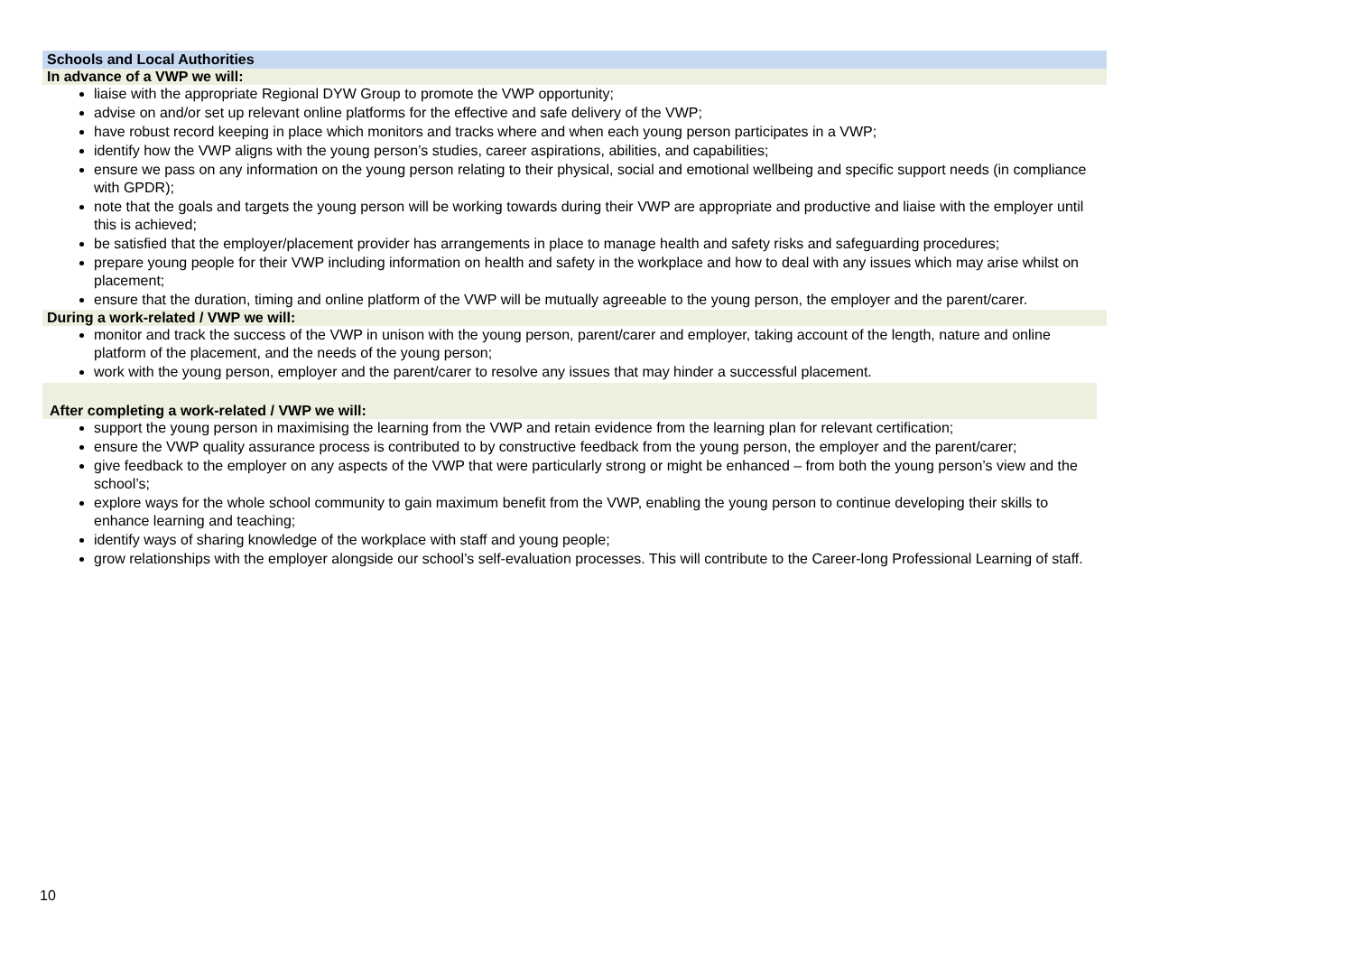Schools and Local Authorities
In advance of a VWP we will:
liaise with the appropriate Regional DYW Group to promote the VWP opportunity;
advise on and/or set up relevant online platforms for the effective and safe delivery of the VWP;
have robust record keeping in place which monitors and tracks where and when each young person participates in a VWP;
identify how the VWP aligns with the young person’s studies, career aspirations, abilities, and capabilities;
ensure we pass on any information on the young person relating to their physical, social and emotional wellbeing and specific support needs (in compliance with GPDR);
note that the goals and targets the young person will be working towards during their VWP are appropriate and productive and liaise with the employer until this is achieved;
be satisfied that the employer/placement provider has arrangements in place to manage health and safety risks and safeguarding procedures;
prepare young people for their VWP including information on health and safety in the workplace and how to deal with any issues which may arise whilst on placement;
ensure that the duration, timing and online platform of the VWP will be mutually agreeable to the young person, the employer and the parent/carer.
During a work-related / VWP we will:
monitor and track the success of the VWP in unison with the young person, parent/carer and employer, taking account of the length, nature and online platform of the placement, and the needs of the young person;
work with the young person, employer and the parent/carer to resolve any issues that may hinder a successful placement.
After completing a work-related / VWP we will:
support the young person in maximising the learning from the VWP and retain evidence from the learning plan for relevant certification;
ensure the VWP quality assurance process is contributed to by constructive feedback from the young person, the employer and the parent/carer;
give feedback to the employer on any aspects of the VWP that were particularly strong or might be enhanced – from both the young person’s view and the school’s;
explore ways for the whole school community to gain maximum benefit from the VWP, enabling the young person to continue developing their skills to enhance learning and teaching;
identify ways of sharing knowledge of the workplace with staff and young people;
grow relationships with the employer alongside our school’s self-evaluation processes. This will contribute to the Career-long Professional Learning of staff.
10